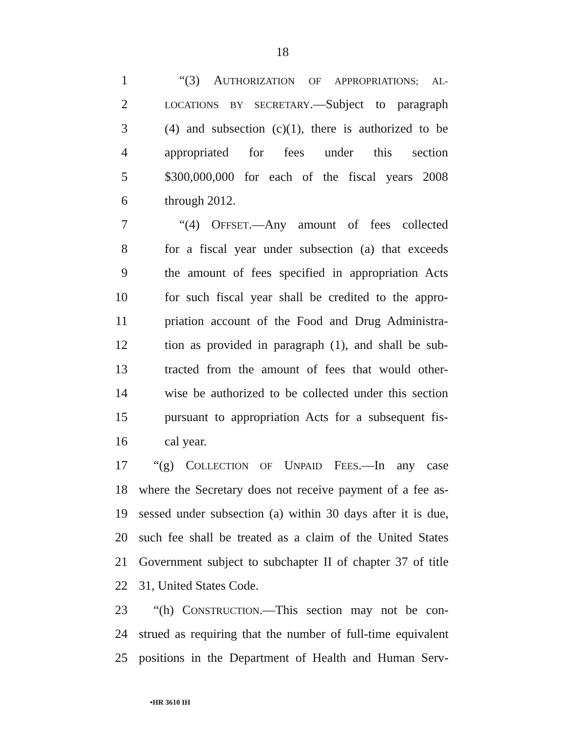18
1 “(3) AUTHORIZATION OF APPROPRIATIONS; AL-
2 LOCATIONS BY SECRETARY.—Subject to paragraph
3 (4) and subsection (c)(1), there is authorized to be
4 appropriated for fees under this section
5 $300,000,000 for each of the fiscal years 2008
6 through 2012.
7 “(4) OFFSET.—Any amount of fees collected
8 for a fiscal year under subsection (a) that exceeds
9 the amount of fees specified in appropriation Acts
10 for such fiscal year shall be credited to the appro-
11 priation account of the Food and Drug Administra-
12 tion as provided in paragraph (1), and shall be sub-
13 tracted from the amount of fees that would other-
14 wise be authorized to be collected under this section
15 pursuant to appropriation Acts for a subsequent fis-
16 cal year.
17 “(g) COLLECTION OF UNPAID FEES.—In any case
18 where the Secretary does not receive payment of a fee as-
19 sessed under subsection (a) within 30 days after it is due,
20 such fee shall be treated as a claim of the United States
21 Government subject to subchapter II of chapter 37 of title
22 31, United States Code.
23 “(h) CONSTRUCTION.—This section may not be con-
24 strued as requiring that the number of full-time equivalent
25 positions in the Department of Health and Human Serv-
•HR 3610 IH